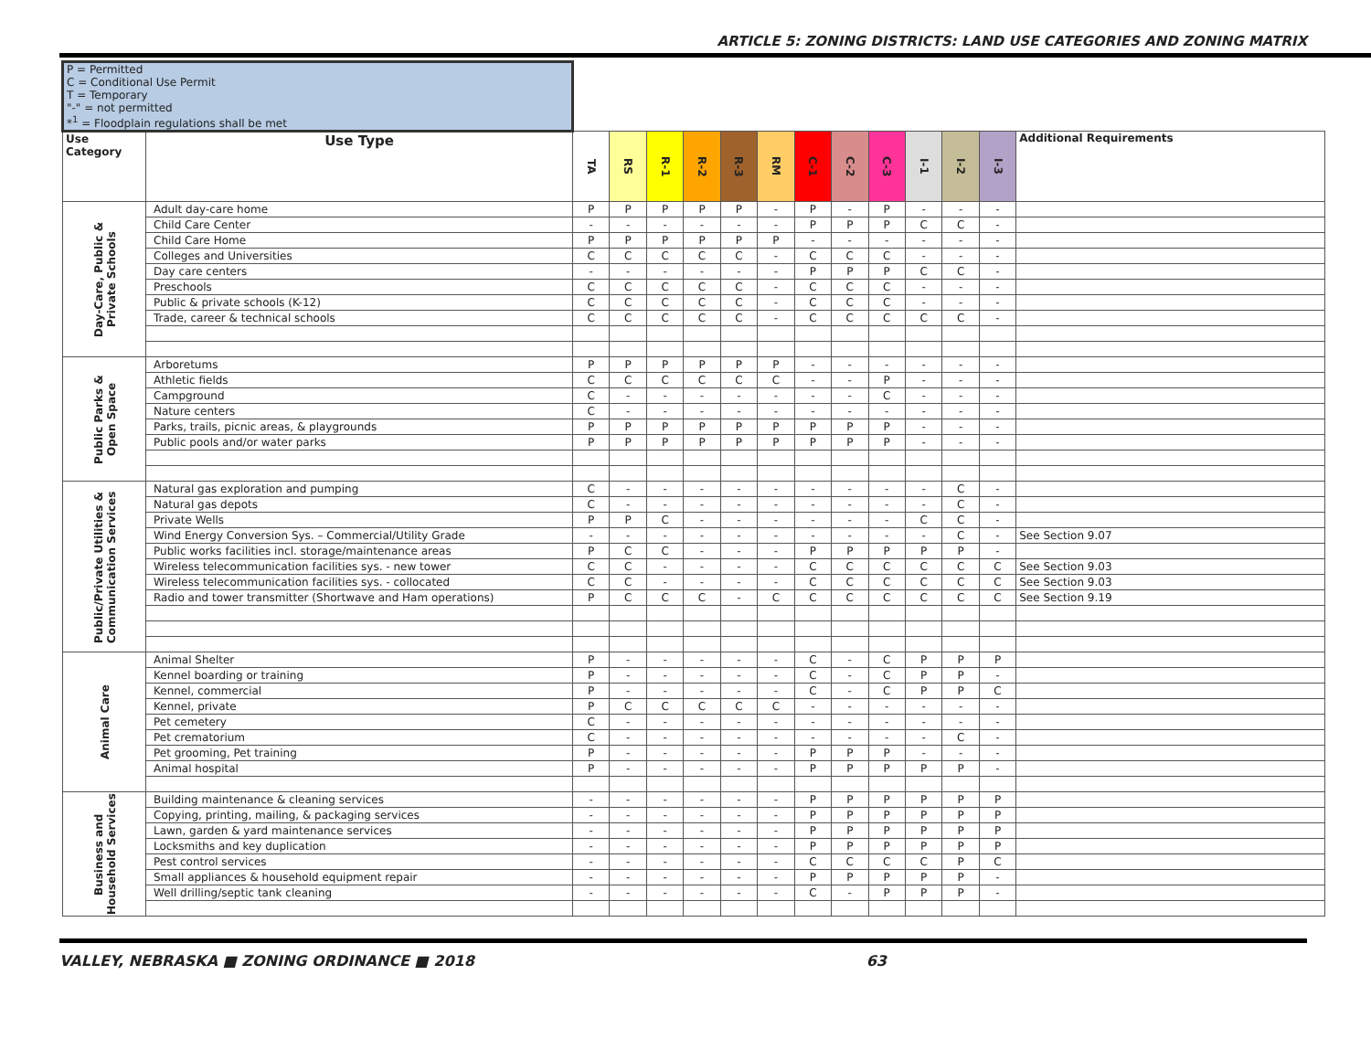ARTICLE 5: ZONING DISTRICTS: LAND USE CATEGORIES AND ZONING MATRIX
| P = Permitted C = Conditional Use Permit T = Temporary "-" = not permitted *<sup>1</sup> = Floodplain regulations shall be met | | | | | | | | | | | | | | |
| Use Category | Use Type | TA | RS | R-1 | R-2 | R-3 | RM | C-1 | C-2 | C-3 | I-1 | I-2 | I-3 | Additional Requirements |
| Day-Care, Public & Private Schools | Adult day-care home | P | P | P | P | P | - | P | - | P | - | - | - | |
| | Child Care Center | - | - | - | - | - | - | P | P | P | C | C | - | |
| | Child Care Home | P | P | P | P | P | P | - | - | - | - | - | - | |
| | Colleges and Universities | C | C | C | C | C | - | C | C | C | - | - | - | |
| | Day care centers | - | - | - | - | - | - | P | P | P | C | C | - | |
| | Preschools | C | C | C | C | C | - | C | C | C | - | - | - | |
| | Public & private schools (K-12) | C | C | C | C | C | - | C | C | C | - | - | - | |
| | Trade, career & technical schools | C | C | C | C | C | - | C | C | C | C | C | - | |
| Public Parks & Open Space | Arboretums | P | P | P | P | P | P | - | - | - | - | - | - | |
| | Athletic fields | C | C | C | C | C | C | - | - | P | - | - | - | |
| | Campground | C | - | - | - | - | - | - | - | C | - | - | - | |
| | Nature centers | C | - | - | - | - | - | - | - | - | - | - | - | |
| | Parks, trails, picnic areas, & playgrounds | P | P | P | P | P | P | P | P | P | - | - | - | |
| | Public pools and/or water parks | P | P | P | P | P | P | P | P | P | - | - | - | |
| Public/Private Utilities & Communication Services | Natural gas exploration and pumping | C | - | - | - | - | - | - | - | - | - | C | - | |
| | Natural gas depots | C | - | - | - | - | - | - | - | - | - | C | - | |
| | Private Wells | P | P | C | - | - | - | - | - | - | C | C | - | |
| | Wind Energy Conversion Sys. – Commercial/Utility Grade | - | - | - | - | - | - | - | - | - | - | C | - | See Section 9.07 |
| | Public works facilities incl. storage/maintenance areas | P | C | C | - | - | - | P | P | P | P | P | - | |
| | Wireless telecommunication facilities sys. - new tower | C | C | - | - | - | - | C | C | C | C | C | C | See Section 9.03 |
| | Wireless telecommunication facilities sys. - collocated | C | C | - | - | - | - | C | C | C | C | C | C | See Section 9.03 |
| | Radio and tower transmitter (Shortwave and Ham operations) | P | C | C | C | - | C | C | C | C | C | C | C | See Section 9.19 |
| Animal Care | Animal Shelter | P | - | - | - | - | - | C | - | C | P | P | P | |
| | Kennel boarding or training | P | - | - | - | - | - | C | - | C | P | P | - | |
| | Kennel, commercial | P | - | - | - | - | - | C | - | C | P | P | C | |
| | Kennel, private | P | C | C | C | C | C | - | - | - | - | - | - | |
| | Pet cemetery | C | - | - | - | - | - | - | - | - | - | - | - | |
| | Pet crematorium | C | - | - | - | - | - | - | - | - | - | C | - | |
| | Pet grooming, Pet training | P | - | - | - | - | - | P | P | P | - | - | - | |
| | Animal hospital | P | - | - | - | - | - | P | P | P | P | P | - | |
| Business and Household Services | Building maintenance & cleaning services | - | - | - | - | - | - | P | P | P | P | P | P | |
| | Copying, printing, mailing, & packaging services | - | - | - | - | - | - | P | P | P | P | P | P | |
| | Lawn, garden & yard maintenance services | - | - | - | - | - | - | P | P | P | P | P | P | |
| | Locksmiths and key duplication | - | - | - | - | - | - | P | P | P | P | P | P | |
| | Pest control services | - | - | - | - | - | - | C | C | C | C | P | C | |
| | Small appliances & household equipment repair | - | - | - | - | - | - | P | P | P | P | P | - | |
| | Well drilling/septic tank cleaning | - | - | - | - | - | - | C | - | P | P | P | - | |
VALLEY, NEBRASKA ■ ZONING ORDINANCE ■ 2018 63